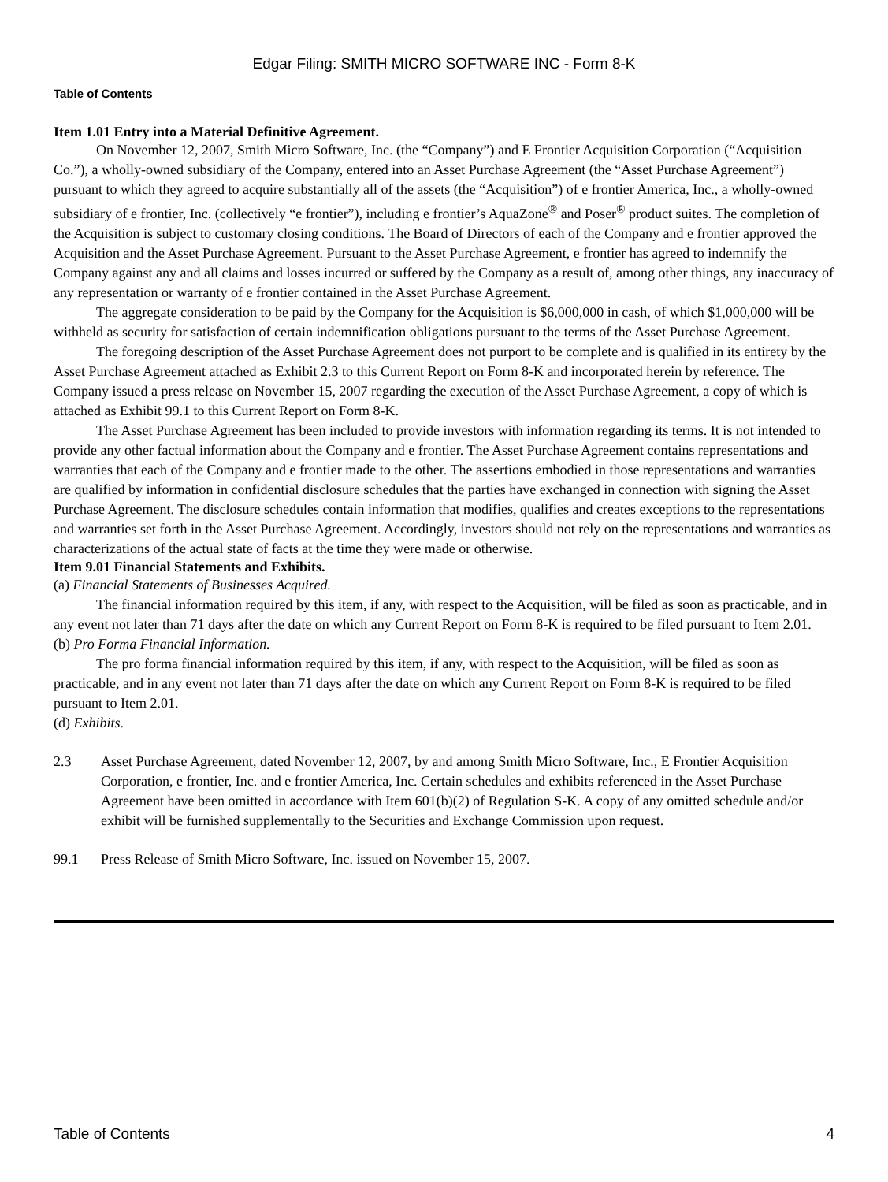Edgar Filing: SMITH MICRO SOFTWARE INC - Form 8-K
Table of Contents
Item 1.01 Entry into a Material Definitive Agreement.
On November 12, 2007, Smith Micro Software, Inc. (the “Company”) and E Frontier Acquisition Corporation (“Acquisition Co.”), a wholly-owned subsidiary of the Company, entered into an Asset Purchase Agreement (the “Asset Purchase Agreement”) pursuant to which they agreed to acquire substantially all of the assets (the “Acquisition”) of e frontier America, Inc., a wholly-owned subsidiary of e frontier, Inc. (collectively “e frontier”), including e frontier’s AquaZone<sup>®</sup> and Poser<sup>®</sup> product suites. The completion of the Acquisition is subject to customary closing conditions. The Board of Directors of each of the Company and e frontier approved the Acquisition and the Asset Purchase Agreement. Pursuant to the Asset Purchase Agreement, e frontier has agreed to indemnify the Company against any and all claims and losses incurred or suffered by the Company as a result of, among other things, any inaccuracy of any representation or warranty of e frontier contained in the Asset Purchase Agreement.
The aggregate consideration to be paid by the Company for the Acquisition is $6,000,000 in cash, of which $1,000,000 will be withheld as security for satisfaction of certain indemnification obligations pursuant to the terms of the Asset Purchase Agreement.
The foregoing description of the Asset Purchase Agreement does not purport to be complete and is qualified in its entirety by the Asset Purchase Agreement attached as Exhibit 2.3 to this Current Report on Form 8-K and incorporated herein by reference. The Company issued a press release on November 15, 2007 regarding the execution of the Asset Purchase Agreement, a copy of which is attached as Exhibit 99.1 to this Current Report on Form 8-K.
The Asset Purchase Agreement has been included to provide investors with information regarding its terms. It is not intended to provide any other factual information about the Company and e frontier. The Asset Purchase Agreement contains representations and warranties that each of the Company and e frontier made to the other. The assertions embodied in those representations and warranties are qualified by information in confidential disclosure schedules that the parties have exchanged in connection with signing the Asset Purchase Agreement. The disclosure schedules contain information that modifies, qualifies and creates exceptions to the representations and warranties set forth in the Asset Purchase Agreement. Accordingly, investors should not rely on the representations and warranties as characterizations of the actual state of facts at the time they were made or otherwise.
Item 9.01 Financial Statements and Exhibits.
(a) Financial Statements of Businesses Acquired.
The financial information required by this item, if any, with respect to the Acquisition, will be filed as soon as practicable, and in any event not later than 71 days after the date on which any Current Report on Form 8-K is required to be filed pursuant to Item 2.01.
(b) Pro Forma Financial Information.
The pro forma financial information required by this item, if any, with respect to the Acquisition, will be filed as soon as practicable, and in any event not later than 71 days after the date on which any Current Report on Form 8-K is required to be filed pursuant to Item 2.01.
(d) Exhibits.
2.3 Asset Purchase Agreement, dated November 12, 2007, by and among Smith Micro Software, Inc., E Frontier Acquisition Corporation, e frontier, Inc. and e frontier America, Inc. Certain schedules and exhibits referenced in the Asset Purchase Agreement have been omitted in accordance with Item 601(b)(2) of Regulation S-K. A copy of any omitted schedule and/or exhibit will be furnished supplementally to the Securities and Exchange Commission upon request.
99.1 Press Release of Smith Micro Software, Inc. issued on November 15, 2007.
Table of Contents 4